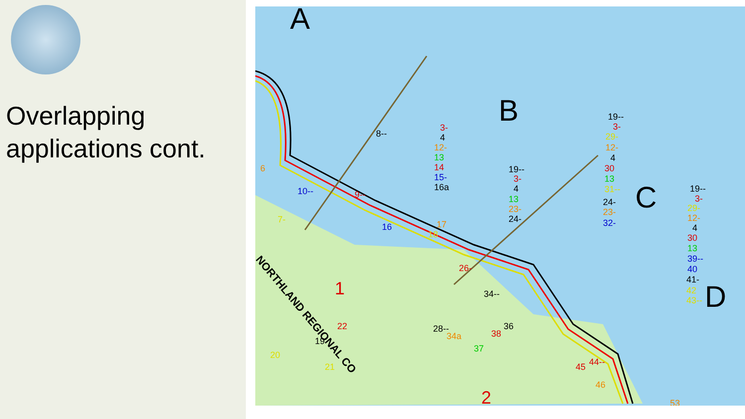Overlapping
applications cont.
A
B
C
D
1
2
NORTHLAND REGIONAL CO
8--
10--
9--
6
7-
16
18
17
26-
34--
28--
34a
37
38
36
22
19
21
20
45
44--
46
53
3-
4
12-
13
14
15-
16a
19--
3-
4
13
23-
24-
19--
3-
29-
12-
4
30
13
31--
24-
23-
32-
19--
3-
29-
12-
4
30
13
39--
40
41-
42
43--